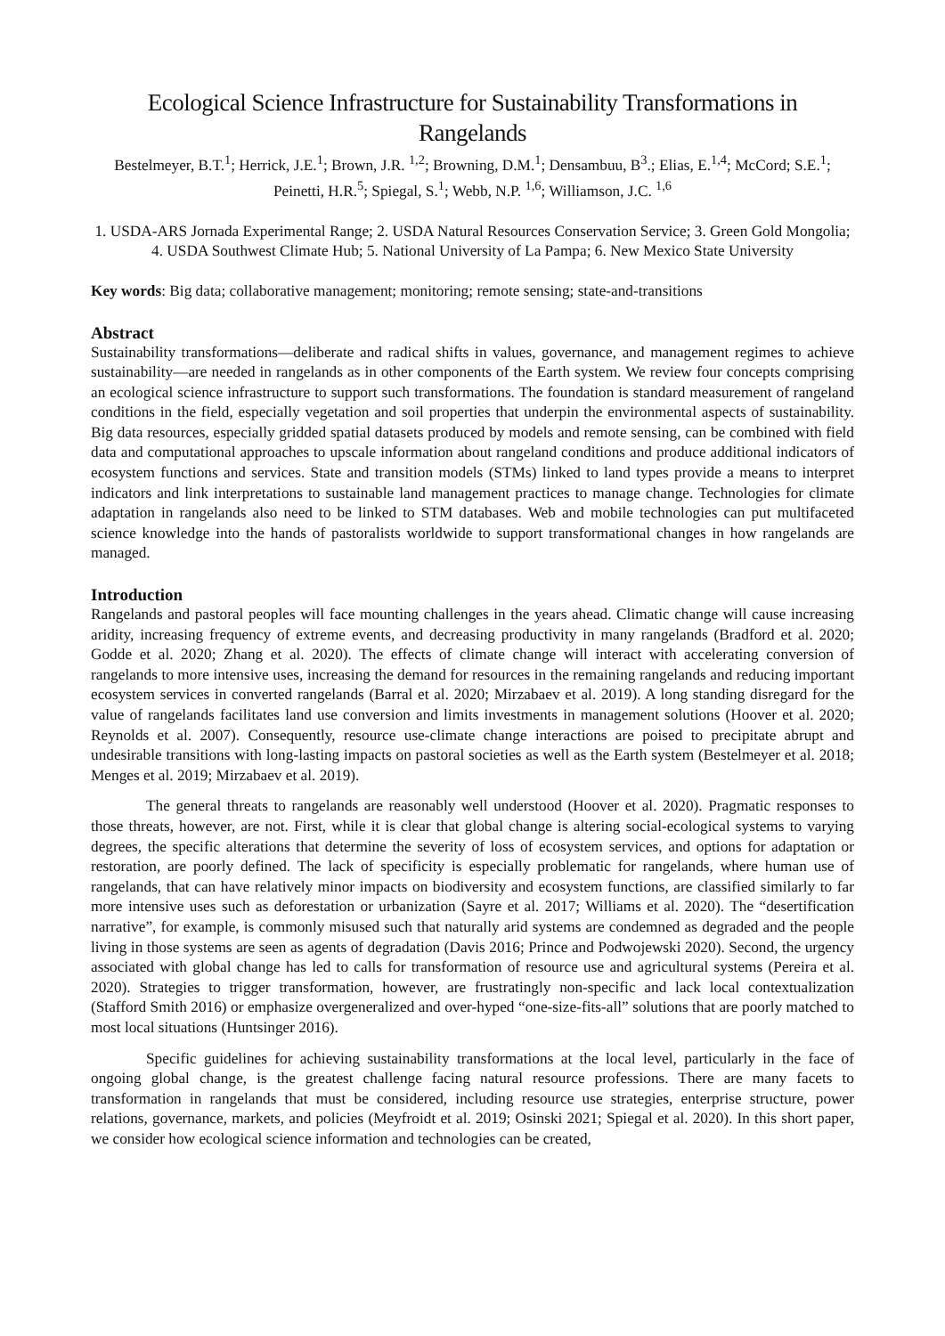Ecological Science Infrastructure for Sustainability Transformations in Rangelands
Bestelmeyer, B.T.<sup>1</sup>; Herrick, J.E.<sup>1</sup>; Brown, J.R. <sup>1,2</sup>; Browning, D.M.<sup>1</sup>; Densambuu, B<sup>3</sup>.; Elias, E.<sup>1,4</sup>; McCord; S.E.<sup>1</sup>; Peinetti, H.R.<sup>5</sup>; Spiegal, S.<sup>1</sup>; Webb, N.P. <sup>1,6</sup>; Williamson, J.C. <sup>1,6</sup>
1. USDA-ARS Jornada Experimental Range; 2. USDA Natural Resources Conservation Service; 3. Green Gold Mongolia; 4. USDA Southwest Climate Hub; 5. National University of La Pampa; 6. New Mexico State University
Key words: Big data; collaborative management; monitoring; remote sensing; state-and-transitions
Abstract
Sustainability transformations—deliberate and radical shifts in values, governance, and management regimes to achieve sustainability—are needed in rangelands as in other components of the Earth system. We review four concepts comprising an ecological science infrastructure to support such transformations. The foundation is standard measurement of rangeland conditions in the field, especially vegetation and soil properties that underpin the environmental aspects of sustainability. Big data resources, especially gridded spatial datasets produced by models and remote sensing, can be combined with field data and computational approaches to upscale information about rangeland conditions and produce additional indicators of ecosystem functions and services. State and transition models (STMs) linked to land types provide a means to interpret indicators and link interpretations to sustainable land management practices to manage change. Technologies for climate adaptation in rangelands also need to be linked to STM databases. Web and mobile technologies can put multifaceted science knowledge into the hands of pastoralists worldwide to support transformational changes in how rangelands are managed.
Introduction
Rangelands and pastoral peoples will face mounting challenges in the years ahead. Climatic change will cause increasing aridity, increasing frequency of extreme events, and decreasing productivity in many rangelands (Bradford et al. 2020; Godde et al. 2020; Zhang et al. 2020). The effects of climate change will interact with accelerating conversion of rangelands to more intensive uses, increasing the demand for resources in the remaining rangelands and reducing important ecosystem services in converted rangelands (Barral et al. 2020; Mirzabaev et al. 2019). A long standing disregard for the value of rangelands facilitates land use conversion and limits investments in management solutions (Hoover et al. 2020; Reynolds et al. 2007). Consequently, resource use-climate change interactions are poised to precipitate abrupt and undesirable transitions with long-lasting impacts on pastoral societies as well as the Earth system (Bestelmeyer et al. 2018; Menges et al. 2019; Mirzabaev et al. 2019).
The general threats to rangelands are reasonably well understood (Hoover et al. 2020). Pragmatic responses to those threats, however, are not. First, while it is clear that global change is altering social-ecological systems to varying degrees, the specific alterations that determine the severity of loss of ecosystem services, and options for adaptation or restoration, are poorly defined. The lack of specificity is especially problematic for rangelands, where human use of rangelands, that can have relatively minor impacts on biodiversity and ecosystem functions, are classified similarly to far more intensive uses such as deforestation or urbanization (Sayre et al. 2017; Williams et al. 2020). The “desertification narrative”, for example, is commonly misused such that naturally arid systems are condemned as degraded and the people living in those systems are seen as agents of degradation (Davis 2016; Prince and Podwojewski 2020). Second, the urgency associated with global change has led to calls for transformation of resource use and agricultural systems (Pereira et al. 2020). Strategies to trigger transformation, however, are frustratingly non-specific and lack local contextualization (Stafford Smith 2016) or emphasize overgeneralized and over-hyped “one-size-fits-all” solutions that are poorly matched to most local situations (Huntsinger 2016).
Specific guidelines for achieving sustainability transformations at the local level, particularly in the face of ongoing global change, is the greatest challenge facing natural resource professions. There are many facets to transformation in rangelands that must be considered, including resource use strategies, enterprise structure, power relations, governance, markets, and policies (Meyfroidt et al. 2019; Osinski 2021; Spiegal et al. 2020). In this short paper, we consider how ecological science information and technologies can be created,